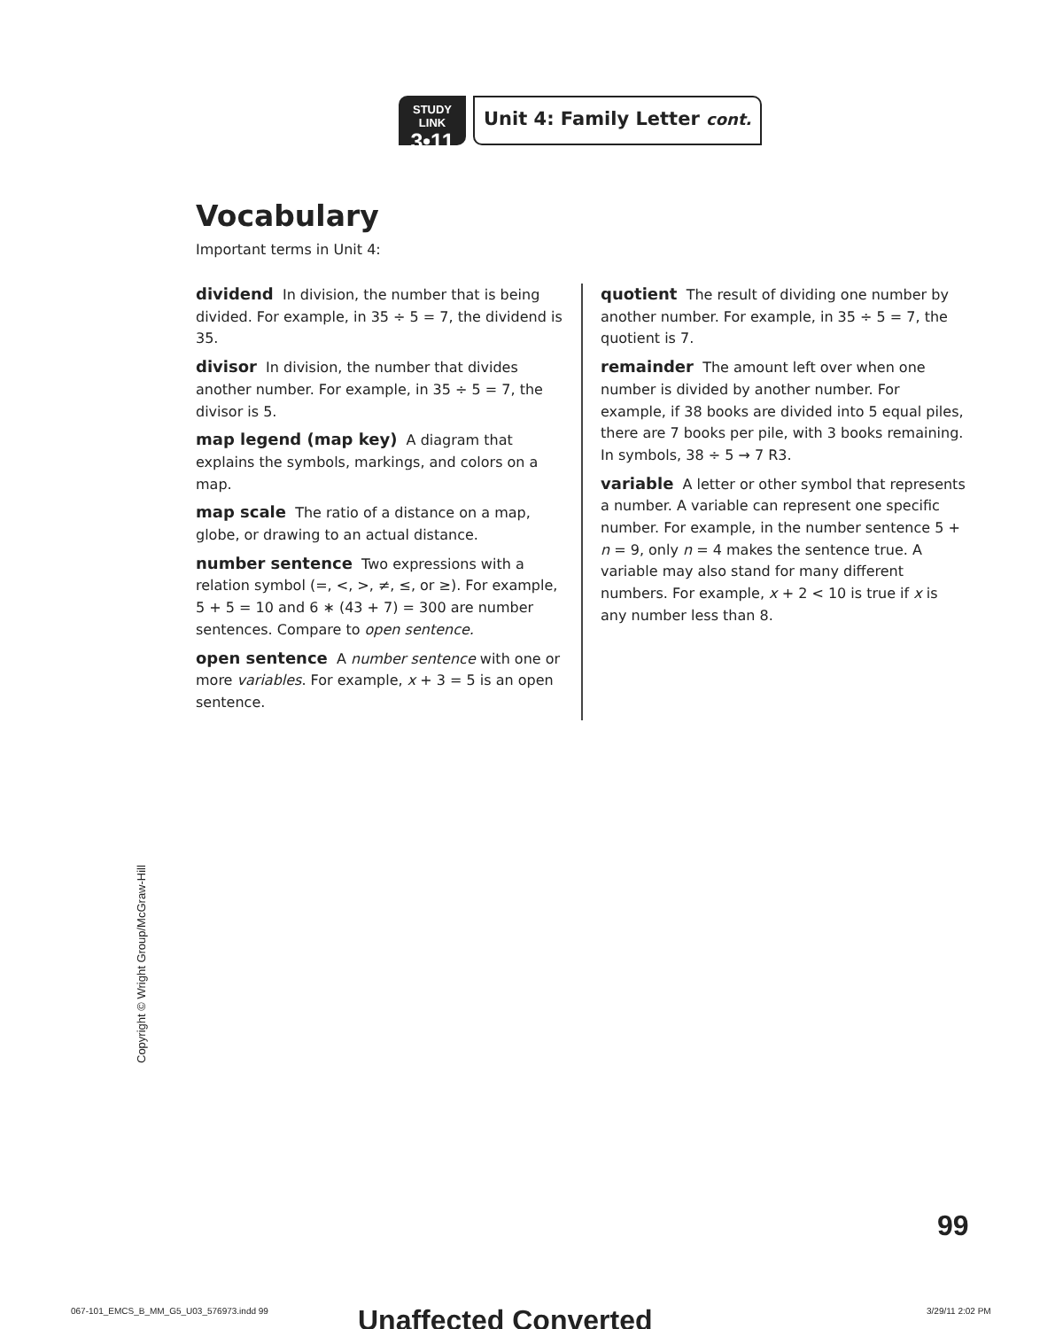STUDY LINK
3•11
Unit 4: Family Letter cont.
Vocabulary
Important terms in Unit 4:
dividend In division, the number that is being divided. For example, in 35 ÷ 5 = 7, the dividend is 35.
divisor In division, the number that divides another number. For example, in 35 ÷ 5 = 7, the divisor is 5.
map legend (map key) A diagram that explains the symbols, markings, and colors on a map.
map scale The ratio of a distance on a map, globe, or drawing to an actual distance.
number sentence Two expressions with a relation symbol (=, <, >, ≠, ≤, or ≥). For example, 5 + 5 = 10 and 6 ∗ (43 + 7) = 300 are number sentences. Compare to open sentence.
open sentence A number sentence with one or more variables. For example, x + 3 = 5 is an open sentence.
quotient The result of dividing one number by another number. For example, in 35 ÷ 5 = 7, the quotient is 7.
remainder The amount left over when one number is divided by another number. For example, if 38 books are divided into 5 equal piles, there are 7 books per pile, with 3 books remaining. In symbols, 38 ÷ 5 → 7 R3.
variable A letter or other symbol that represents a number. A variable can represent one specific number. For example, in the number sentence 5 + n = 9, only n = 4 makes the sentence true. A variable may also stand for many different numbers. For example, x + 2 < 10 is true if x is any number less than 8.
Copyright © Wright Group/McGraw-Hill
99
067-101_EMCS_B_MM_G5_U03_576973.indd 99
Unaffected Converted 3/29/11 2:02 PM